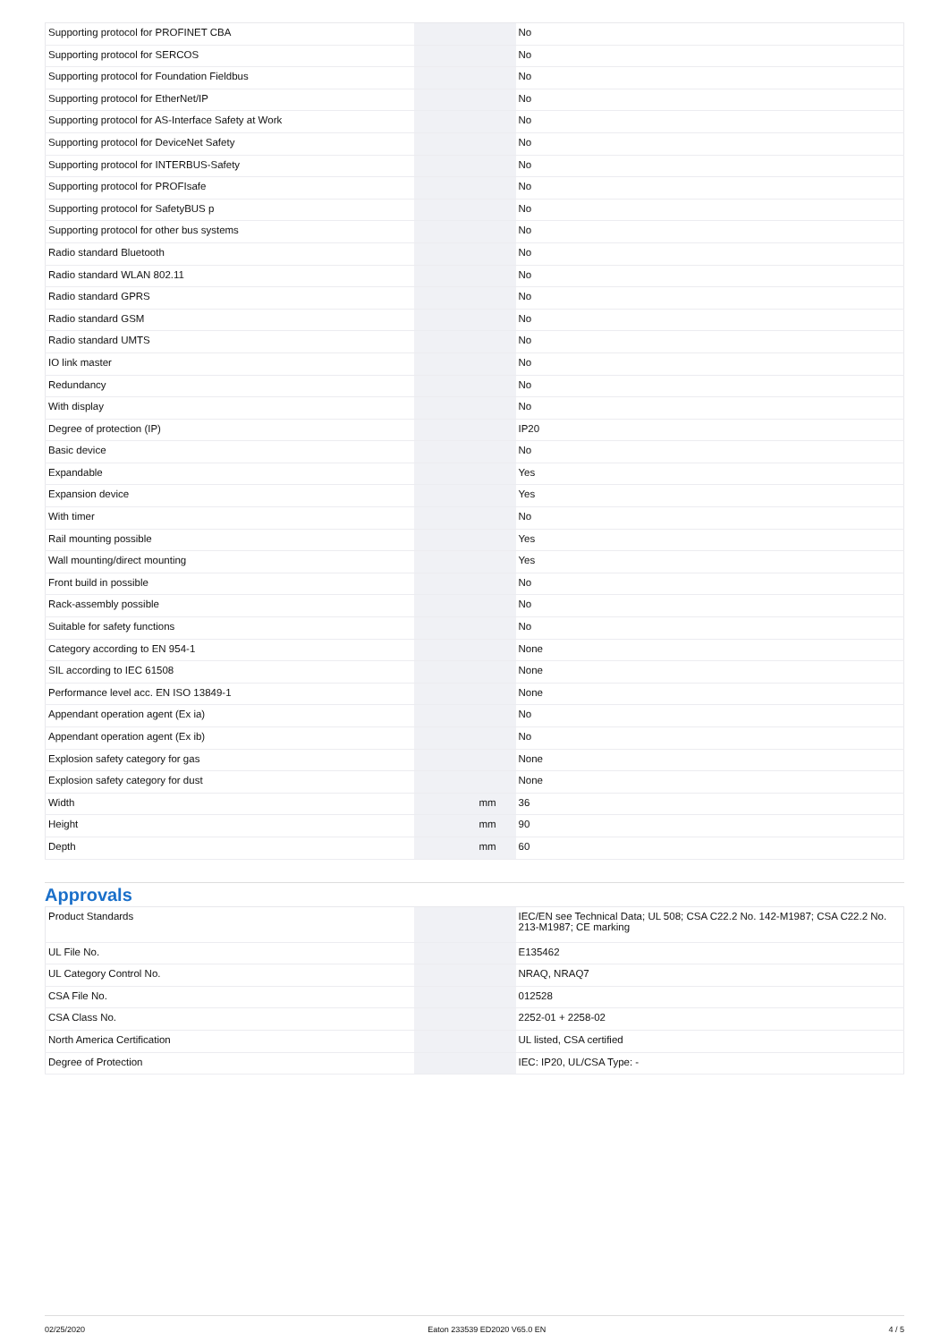| Supporting protocol for PROFINET CBA | | | No |
| Supporting protocol for SERCOS | | | No |
| Supporting protocol for Foundation Fieldbus | | | No |
| Supporting protocol for EtherNet/IP | | | No |
| Supporting protocol for AS-Interface Safety at Work | | | No |
| Supporting protocol for DeviceNet Safety | | | No |
| Supporting protocol for INTERBUS-Safety | | | No |
| Supporting protocol for PROFIsafe | | | No |
| Supporting protocol for SafetyBUS p | | | No |
| Supporting protocol for other bus systems | | | No |
| Radio standard Bluetooth | | | No |
| Radio standard WLAN 802.11 | | | No |
| Radio standard GPRS | | | No |
| Radio standard GSM | | | No |
| Radio standard UMTS | | | No |
| IO link master | | | No |
| Redundancy | | | No |
| With display | | | No |
| Degree of protection (IP) | | | IP20 |
| Basic device | | | No |
| Expandable | | | Yes |
| Expansion device | | | Yes |
| With timer | | | No |
| Rail mounting possible | | | Yes |
| Wall mounting/direct mounting | | | Yes |
| Front build in possible | | | No |
| Rack-assembly possible | | | No |
| Suitable for safety functions | | | No |
| Category according to EN 954-1 | | | None |
| SIL according to IEC 61508 | | | None |
| Performance level acc. EN ISO 13849-1 | | | None |
| Appendant operation agent (Ex ia) | | | No |
| Appendant operation agent (Ex ib) | | | No |
| Explosion safety category for gas | | | None |
| Explosion safety category for dust | | | None |
| Width | | mm | 36 |
| Height | | mm | 90 |
| Depth | | mm | 60 |
Approvals
| Product Standards | | | IEC/EN see Technical Data; UL 508; CSA C22.2 No. 142-M1987; CSA C22.2 No. 213-M1987; CE marking |
| UL File No. | | | E135462 |
| UL Category Control No. | | | NRAQ, NRAQ7 |
| CSA File No. | | | 012528 |
| CSA Class No. | | | 2252-01 + 2258-02 |
| North America Certification | | | UL listed, CSA certified |
| Degree of Protection | | | IEC: IP20, UL/CSA Type: - |
02/25/2020 Eaton 233539 ED2020 V65.0 EN 4 / 5